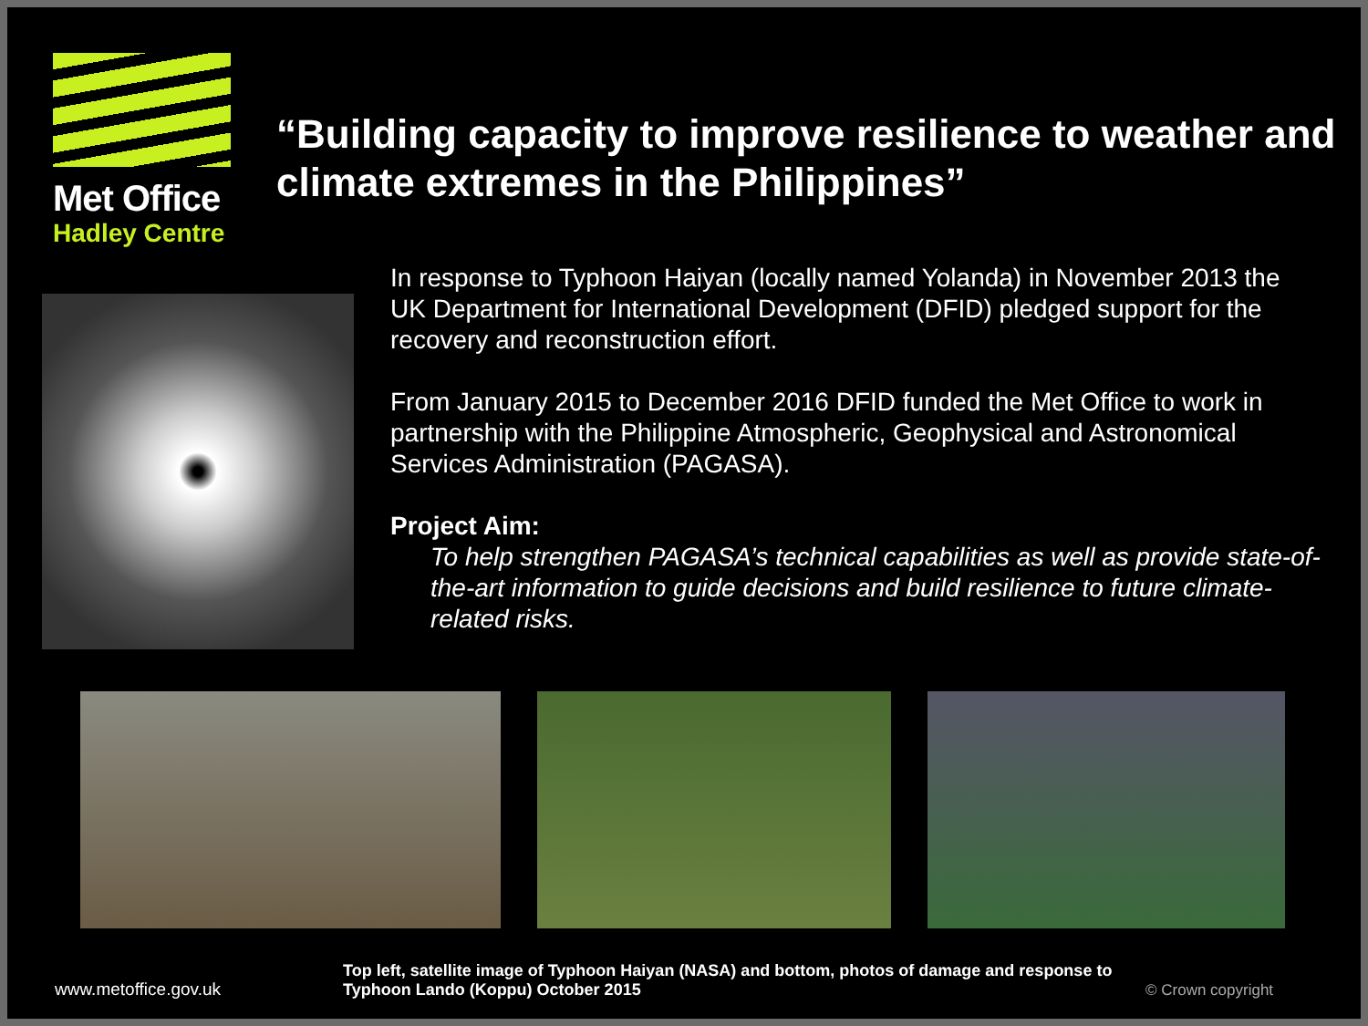Met Office
Hadley Centre
“Building capacity to improve resilience to weather and climate extremes in the Philippines”
In response to Typhoon Haiyan (locally named Yolanda) in November 2013 the UK Department for International Development (DFID) pledged support for the recovery and reconstruction effort.
From January 2015 to December 2016 DFID funded the Met Office to work in partnership with the Philippine Atmospheric, Geophysical and Astronomical Services Administration (PAGASA).
Project Aim:
To help strengthen PAGASA’s technical capabilities as well as provide state-of-the-art information to guide decisions and build resilience to future climate-related risks.
www.metoffice.gov.uk
Top left, satellite image of Typhoon Haiyan (NASA) and bottom, photos of damage and response to Typhoon Lando (Koppu) October 2015
© Crown copyright